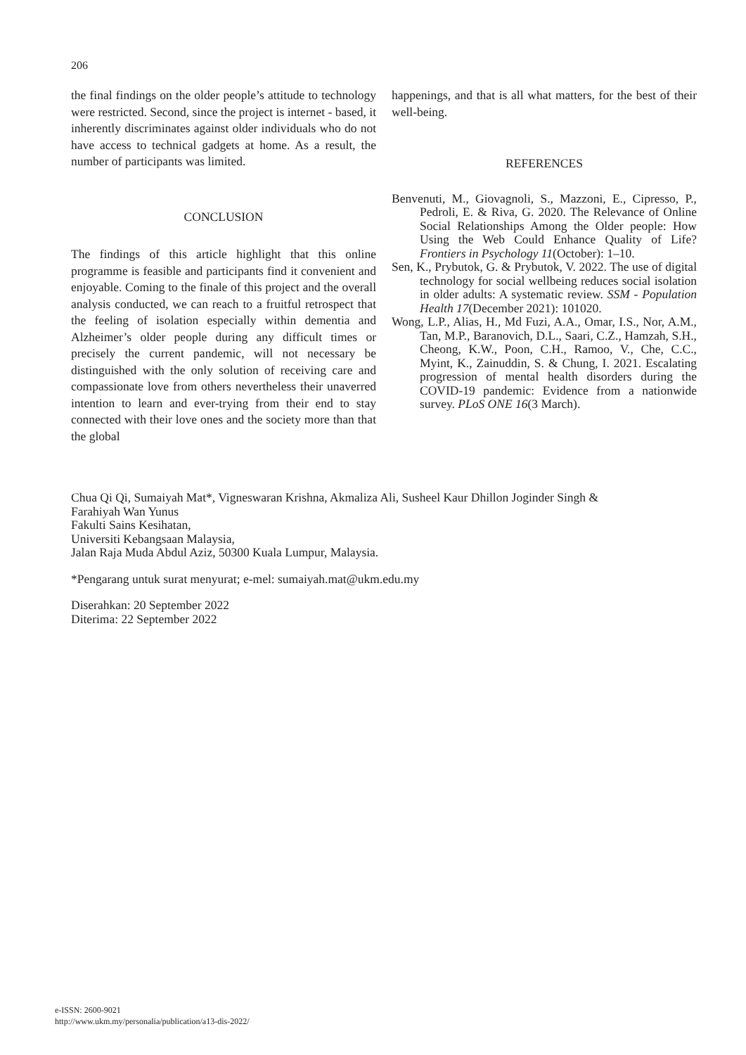206
the final findings on the older people’s attitude to technology were restricted. Second, since the project is internet - based, it inherently discriminates against older individuals who do not have access to technical gadgets at home. As a result, the number of participants was limited.
CONCLUSION
The findings of this article highlight that this online programme is feasible and participants find it convenient and enjoyable. Coming to the finale of this project and the overall analysis conducted, we can reach to a fruitful retrospect that the feeling of isolation especially within dementia and Alzheimer’s older people during any difficult times or precisely the current pandemic, will not necessary be distinguished with the only solution of receiving care and compassionate love from others nevertheless their unaverred intention to learn and ever-trying from their end to stay connected with their love ones and the society more than that the global
happenings, and that is all what matters, for the best of their well-being.
REFERENCES
Benvenuti, M., Giovagnoli, S., Mazzoni, E., Cipresso, P., Pedroli, E. & Riva, G. 2020. The Relevance of Online Social Relationships Among the Older people: How Using the Web Could Enhance Quality of Life? Frontiers in Psychology 11(October): 1–10.
Sen, K., Prybutok, G. & Prybutok, V. 2022. The use of digital technology for social wellbeing reduces social isolation in older adults: A systematic review. SSM - Population Health 17(December 2021): 101020.
Wong, L.P., Alias, H., Md Fuzi, A.A., Omar, I.S., Nor, A.M., Tan, M.P., Baranovich, D.L., Saari, C.Z., Hamzah, S.H., Cheong, K.W., Poon, C.H., Ramoo, V., Che, C.C., Myint, K., Zainuddin, S. & Chung, I. 2021. Escalating progression of mental health disorders during the COVID-19 pandemic: Evidence from a nationwide survey. PLoS ONE 16(3 March).
Chua Qi Qi, Sumaiyah Mat*, Vigneswaran Krishna, Akmaliza Ali, Susheel Kaur Dhillon Joginder Singh &
Farahiyah Wan Yunus
Fakulti Sains Kesihatan,
Universiti Kebangsaan Malaysia,
Jalan Raja Muda Abdul Aziz, 50300 Kuala Lumpur, Malaysia.
*Pengarang untuk surat menyurat; e-mel: sumaiyah.mat@ukm.edu.my
Diserahkan: 20 September 2022
Diterima: 22 September 2022
e-ISSN: 2600-9021
http://www.ukm.my/personalia/publication/a13-dis-2022/